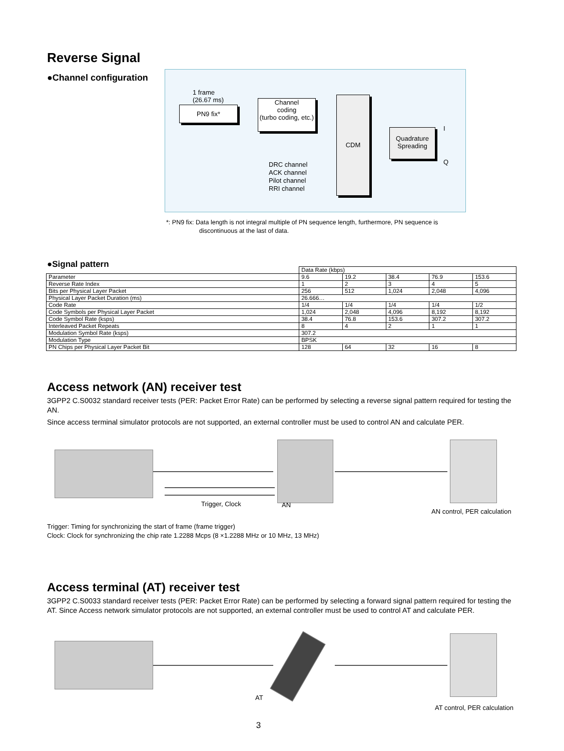Reverse Signal
●Channel configuration
1 frame
(26.67 ms)
PN9 fix*
Channel
coding
(turbo coding, etc.)
CDM
Quadrature
Spreading
I
Q
DRC channel
ACK channel
Pilot channel
RRI channel
*: PN9 fix: Data length is not integral multiple of PN sequence length, furthermore, PN sequence is
discontinuous at the last of data.
●Signal pattern
| | Data Rate (kbps) | | | | |
| --- | --- | --- | --- | --- | --- |
| Parameter | 9.6 | 19.2 | 38.4 | 76.9 | 153.6 |
| Reverse Rate Index | 1 | 2 | 3 | 4 | 5 |
| Bits per Physical Layer Packet | 256 | 512 | 1,024 | 2,048 | 4,096 |
| Physical Layer Packet Duration (ms) | 26.666… | | | | |
| Code Rate | 1/4 | 1/4 | 1/4 | 1/4 | 1/2 |
| Code Symbols per Physical Layer Packet | 1,024 | 2,048 | 4,096 | 8,192 | 8,192 |
| Code Symbol Rate (ksps) | 38.4 | 76.8 | 153.6 | 307.2 | 307.2 |
| Interleaved Packet Repeats | 8 | 4 | 2 | 1 | 1 |
| Modulation Symbol Rate (ksps) | 307.2 | | | | |
| Modulation Type | BPSK | | | | |
| PN Chips per Physical Layer Packet Bit | 128 | 64 | 32 | 16 | 8 |
Access network (AN) receiver test
3GPP2 C.S0032 standard receiver tests (PER: Packet Error Rate) can be performed by selecting a reverse signal pattern required for testing the AN.
Since access terminal simulator protocols are not supported, an external controller must be used to control AN and calculate PER.
Trigger, Clock AN
AN control, PER calculation
Trigger: Timing for synchronizing the start of frame (frame trigger)
Clock: Clock for synchronizing the chip rate 1.2288 Mcps (8 ×1.2288 MHz or 10 MHz, 13 MHz)
Access terminal (AT) receiver test
3GPP2 C.S0033 standard receiver tests (PER: Packet Error Rate) can be performed by selecting a forward signal pattern required for testing the AT. Since Access network simulator protocols are not supported, an external controller must be used to control AT and calculate PER.
AT
AT control, PER calculation
3